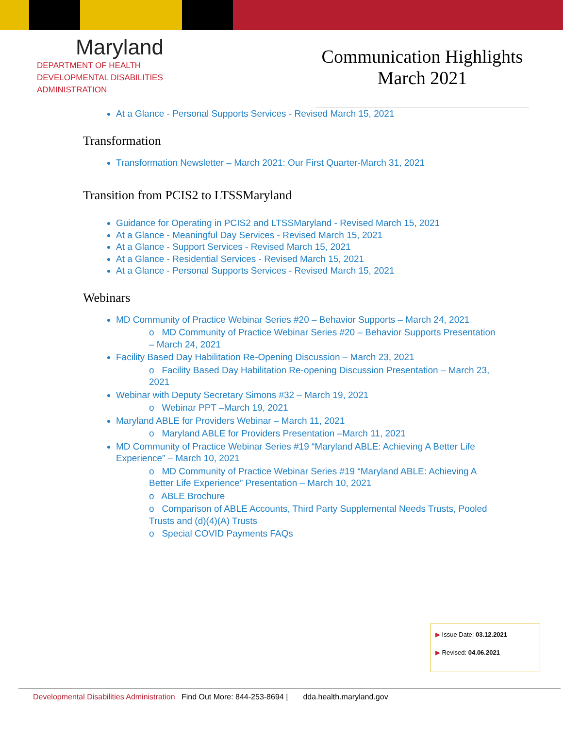Maryland
DEPARTMENT OF HEALTH
DEVELOPMENTAL DISABILITIES
ADMINISTRATION
Communication Highlights
March 2021
At a Glance - Personal Supports Services - Revised March 15, 2021
Transformation
Transformation Newsletter – March 2021: Our First Quarter-March 31, 2021
Transition from PCIS2 to LTSSMaryland
Guidance for Operating in PCIS2 and LTSSMaryland - Revised March 15, 2021
At a Glance - Meaningful Day Services - Revised March 15, 2021
At a Glance - Support Services - Revised March 15, 2021
At a Glance - Residential Services - Revised March 15, 2021
At a Glance - Personal Supports Services - Revised March 15, 2021
Webinars
MD Community of Practice Webinar Series #20 – Behavior Supports – March 24, 2021
o MD Community of Practice Webinar Series #20 – Behavior Supports Presentation – March 24, 2021
Facility Based Day Habilitation Re-Opening Discussion – March 23, 2021
o Facility Based Day Habilitation Re-opening Discussion Presentation – March 23, 2021
Webinar with Deputy Secretary Simons #32 – March 19, 2021
o Webinar PPT –March 19, 2021
Maryland ABLE for Providers Webinar – March 11, 2021
o Maryland ABLE for Providers Presentation –March 11, 2021
MD Community of Practice Webinar Series #19 “Maryland ABLE: Achieving A Better Life Experience” – March 10, 2021
o MD Community of Practice Webinar Series #19 “Maryland ABLE: Achieving A Better Life Experience” Presentation – March 10, 2021
o ABLE Brochure
o Comparison of ABLE Accounts, Third Party Supplemental Needs Trusts, Pooled Trusts and (d)(4)(A) Trusts
o Special COVID Payments FAQs
▶ Issue Date: 03.12.2021
▶ Revised: 04.06.2021
Developmental Disabilities Administration Find Out More: 844-253-8694 | dda.health.maryland.gov